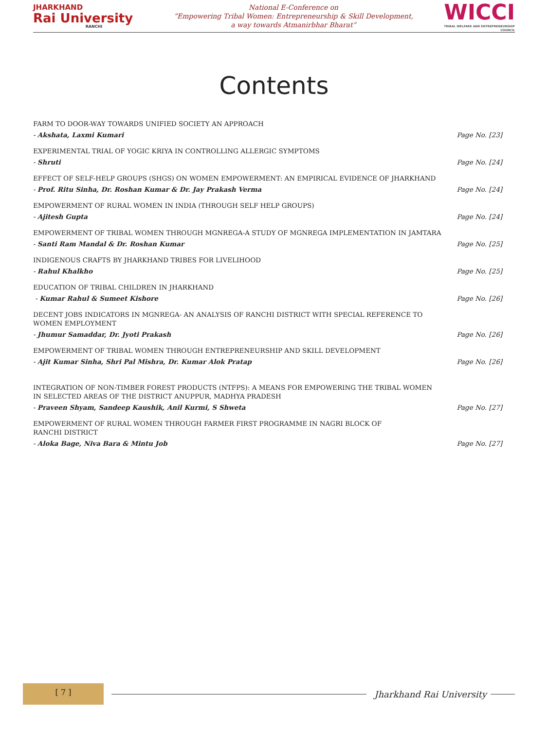JHARKHAND
Rai University
RANCHI
National E-Conference on
“Empowering Tribal Women: Entrepreneurship & Skill Development,
a way towards Atmanirbhar Bharat”
WICCI
TRIBAL WELFARE AND ENTREPRENEURSHIP COUNCIL
Contents
FARM TO DOOR-WAY TOWARDS UNIFIED SOCIETY AN APPROACH
- Akshata, Laxmi Kumari Page No. [23]
EXPERIMENTAL TRIAL OF YOGIC KRIYA IN CONTROLLING ALLERGIC SYMPTOMS
- Shruti Page No. [24]
EFFECT OF SELF-HELP GROUPS (SHGS) ON WOMEN EMPOWERMENT: AN EMPIRICAL EVIDENCE OF JHARKHAND
- Prof. Ritu Sinha, Dr. Roshan Kumar & Dr. Jay Prakash Verma Page No. [24]
EMPOWERMENT OF RURAL WOMEN IN INDIA (THROUGH SELF HELP GROUPS)
- Ajitesh Gupta Page No. [24]
EMPOWERMENT OF TRIBAL WOMEN THROUGH MGNREGA-A STUDY OF MGNREGA IMPLEMENTATION IN JAMTARA
- Santi Ram Mandal & Dr. Roshan Kumar Page No. [25]
INDIGENOUS CRAFTS BY JHARKHAND TRIBES FOR LIVELIHOOD
- Rahul Khalkho Page No. [25]
EDUCATION OF TRIBAL CHILDREN IN JHARKHAND
- Kumar Rahul & Sumeet Kishore Page No. [26]
DECENT JOBS INDICATORS IN MGNREGA- AN ANALYSIS OF RANCHI DISTRICT WITH SPECIAL REFERENCE TO
WOMEN EMPLOYMENT
- Jhumur Samaddar, Dr. Jyoti Prakash Page No. [26]
EMPOWERMENT OF TRIBAL WOMEN THROUGH ENTREPRENEURSHIP AND SKILL DEVELOPMENT
- Ajit Kumar Sinha, Shri Pal Mishra, Dr. Kumar Alok Pratap Page No. [26]
INTEGRATION OF NON-TIMBER FOREST PRODUCTS (NTFPS): A MEANS FOR EMPOWERING THE TRIBAL WOMEN
IN SELECTED AREAS OF THE DISTRICT ANUPPUR, MADHYA PRADESH
- Praveen Shyam, Sandeep Kaushik, Anil Kurmi, S Shweta Page No. [27]
EMPOWERMENT OF RURAL WOMEN THROUGH FARMER FIRST PROGRAMME IN NAGRI BLOCK OF
RANCHI DISTRICT
- Aloka Bage, Niva Bara & Mintu Job Page No. [27]
[ 7 ]
Jharkhand Rai University